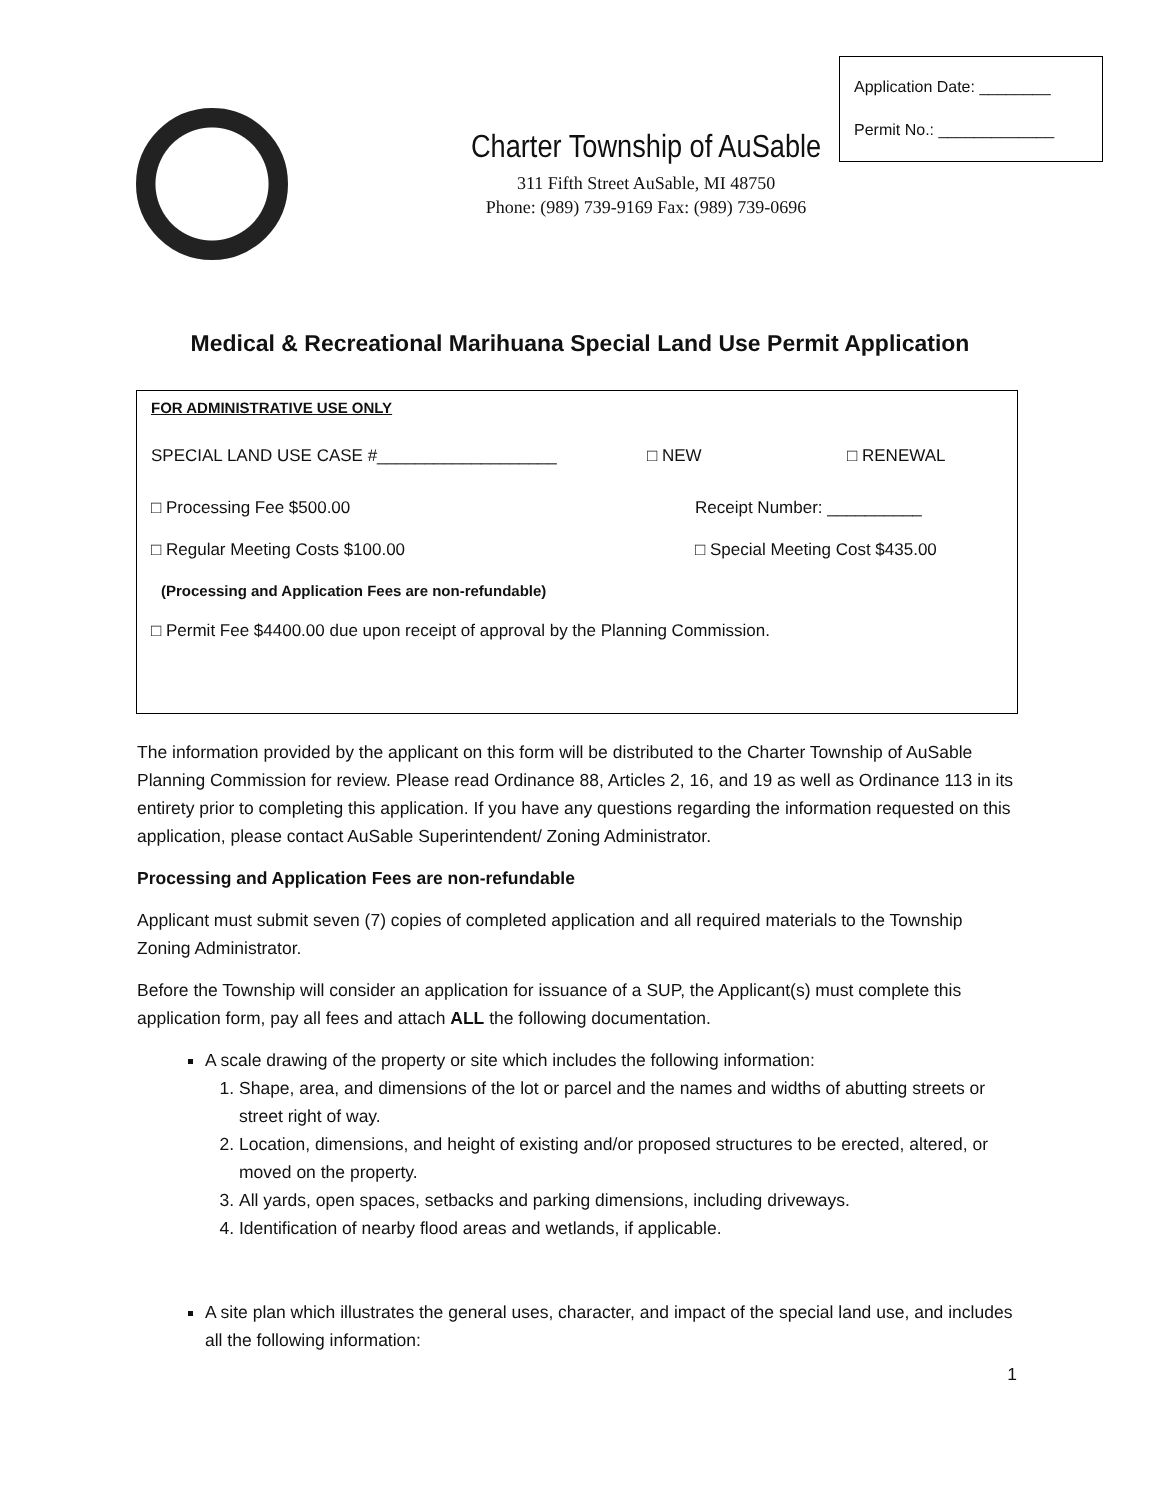Application Date: ________
Permit No.: _____________
Charter Township of AuSable
311 Fifth Street AuSable, MI 48750
Phone: (989) 739-9169 Fax: (989) 739-0696
Medical & Recreational Marihuana Special Land Use Permit Application
FOR ADMINISTRATIVE USE ONLY
SPECIAL LAND USE CASE #___________________ □ NEW □ RENEWAL
□ Processing Fee $500.00 Receipt Number: __________
□ Regular Meeting Costs $100.00 □ Special Meeting Cost $435.00
(Processing and Application Fees are non-refundable)
□ Permit Fee $4400.00 due upon receipt of approval by the Planning Commission.
The information provided by the applicant on this form will be distributed to the Charter Township of AuSable Planning Commission for review. Please read Ordinance 88, Articles 2, 16, and 19 as well as Ordinance 113 in its entirety prior to completing this application. If you have any questions regarding the information requested on this application, please contact AuSable Superintendent/ Zoning Administrator.
Processing and Application Fees are non-refundable
Applicant must submit seven (7) copies of completed application and all required materials to the Township Zoning Administrator.
Before the Township will consider an application for issuance of a SUP, the Applicant(s) must complete this application form, pay all fees and attach ALL the following documentation.
A scale drawing of the property or site which includes the following information:
1. Shape, area, and dimensions of the lot or parcel and the names and widths of abutting streets or street right of way.
2. Location, dimensions, and height of existing and/or proposed structures to be erected, altered, or moved on the property.
3. All yards, open spaces, setbacks and parking dimensions, including driveways.
4. Identification of nearby flood areas and wetlands, if applicable.
A site plan which illustrates the general uses, character, and impact of the special land use, and includes all the following information:
1